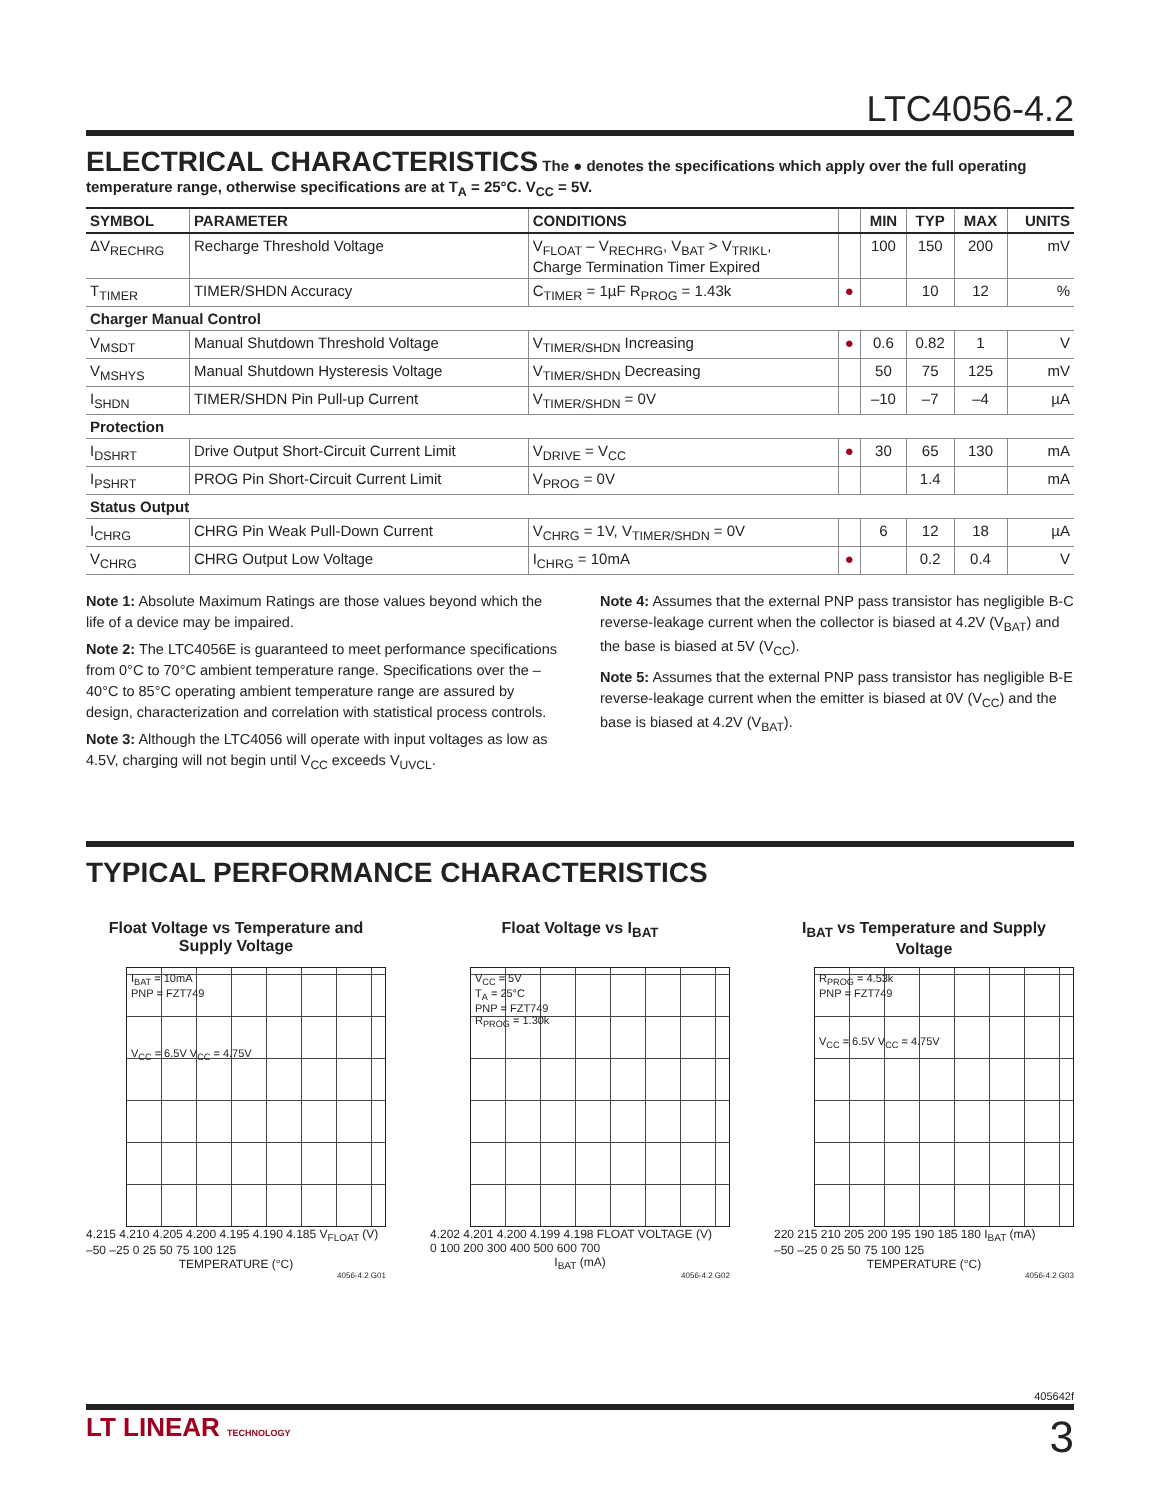LTC4056-4.2
ELECTRICAL CHARACTERISTICS
The ● denotes the specifications which apply over the full operating temperature range, otherwise specifications are at T<sub>A</sub> = 25°C. V<sub>CC</sub> = 5V.
| SYMBOL | PARAMETER | CONDITIONS | | MIN | TYP | MAX | UNITS |
| --- | --- | --- | --- | --- | --- | --- | --- |
| ΔV<sub>RECHRG</sub> | Recharge Threshold Voltage | V<sub>FLOAT</sub> – V<sub>RECHRG</sub>, V<sub>BAT</sub> > V<sub>TRIKL</sub>, Charge Termination Timer Expired | | 100 | 150 | 200 | mV |
| T<sub>TIMER</sub> | TIMER/SHDN Accuracy | C<sub>TIMER</sub> = 1µF R<sub>PROG</sub> = 1.43k | ● | | 10 | 12 | % |
| Charger Manual Control | | | | | | | |
| V<sub>MSDT</sub> | Manual Shutdown Threshold Voltage | V<sub>TIMER/SHDN</sub> Increasing | ● | 0.6 | 0.82 | 1 | V |
| V<sub>MSHYS</sub> | Manual Shutdown Hysteresis Voltage | V<sub>TIMER/SHDN</sub> Decreasing | | 50 | 75 | 125 | mV |
| I<sub>SHDN</sub> | TIMER/SHDN Pin Pull-up Current | V<sub>TIMER/SHDN</sub> = 0V | | –10 | –7 | –4 | µA |
| Protection | | | | | | | |
| I<sub>DSHRT</sub> | Drive Output Short-Circuit Current Limit | V<sub>DRIVE</sub> = V<sub>CC</sub> | ● | 30 | 65 | 130 | mA |
| I<sub>PSHRT</sub> | PROG Pin Short-Circuit Current Limit | V<sub>PROG</sub> = 0V | | | 1.4 | | mA |
| Status Output | | | | | | | |
| I<sub>CHRG</sub> | CHRG Pin Weak Pull-Down Current | V<sub>CHRG</sub> = 1V, V<sub>TIMER/SHDN</sub> = 0V | | 6 | 12 | 18 | µA |
| V<sub>CHRG</sub> | CHRG Output Low Voltage | I<sub>CHRG</sub> = 10mA | ● | | 0.2 | 0.4 | V |
Note 1: Absolute Maximum Ratings are those values beyond which the life of a device may be impaired.
Note 2: The LTC4056E is guaranteed to meet performance specifications from 0°C to 70°C ambient temperature range. Specifications over the –40°C to 85°C operating ambient temperature range are assured by design, characterization and correlation with statistical process controls.
Note 3: Although the LTC4056 will operate with input voltages as low as 4.5V, charging will not begin until V<sub>CC</sub> exceeds V<sub>UVCL</sub>.
Note 4: Assumes that the external PNP pass transistor has negligible B-C reverse-leakage current when the collector is biased at 4.2V (V<sub>BAT</sub>) and the base is biased at 5V (V<sub>CC</sub>).
Note 5: Assumes that the external PNP pass transistor has negligible B-E reverse-leakage current when the emitter is biased at 0V (V<sub>CC</sub>) and the base is biased at 4.2V (V<sub>BAT</sub>).
TYPICAL PERFORMANCE CHARACTERISTICS
Float Voltage vs Temperature and Supply Voltage
I<sub>BAT</sub> = 10mA
PNP = FZT749
V<sub>CC</sub> = 6.5V V<sub>CC</sub> = 4.75V
4.215 4.210 4.205 4.200 4.195 4.190 4.185 V<sub>FLOAT</sub> (V)
–50 –25 0 25 50 75 100 125
TEMPERATURE (°C)
4056-4.2 G01
Float Voltage vs I<sub>BAT</sub>
V<sub>CC</sub> = 5V
T<sub>A</sub> = 25°C
PNP = FZT749
R<sub>PROG</sub> = 1.30k
4.202 4.201 4.200 4.199 4.198 FLOAT VOLTAGE (V)
0 100 200 300 400 500 600 700
I<sub>BAT</sub> (mA)
4056-4.2 G02
I<sub>BAT</sub> vs Temperature and Supply Voltage
R<sub>PROG</sub> = 4.53k
PNP = FZT749
V<sub>CC</sub> = 6.5V V<sub>CC</sub> = 4.75V
220 215 210 205 200 195 190 185 180 I<sub>BAT</sub> (mA)
–50 –25 0 25 50 75 100 125
TEMPERATURE (°C)
4056-4.2 G03
405642f
LT LINEAR TECHNOLOGY 3